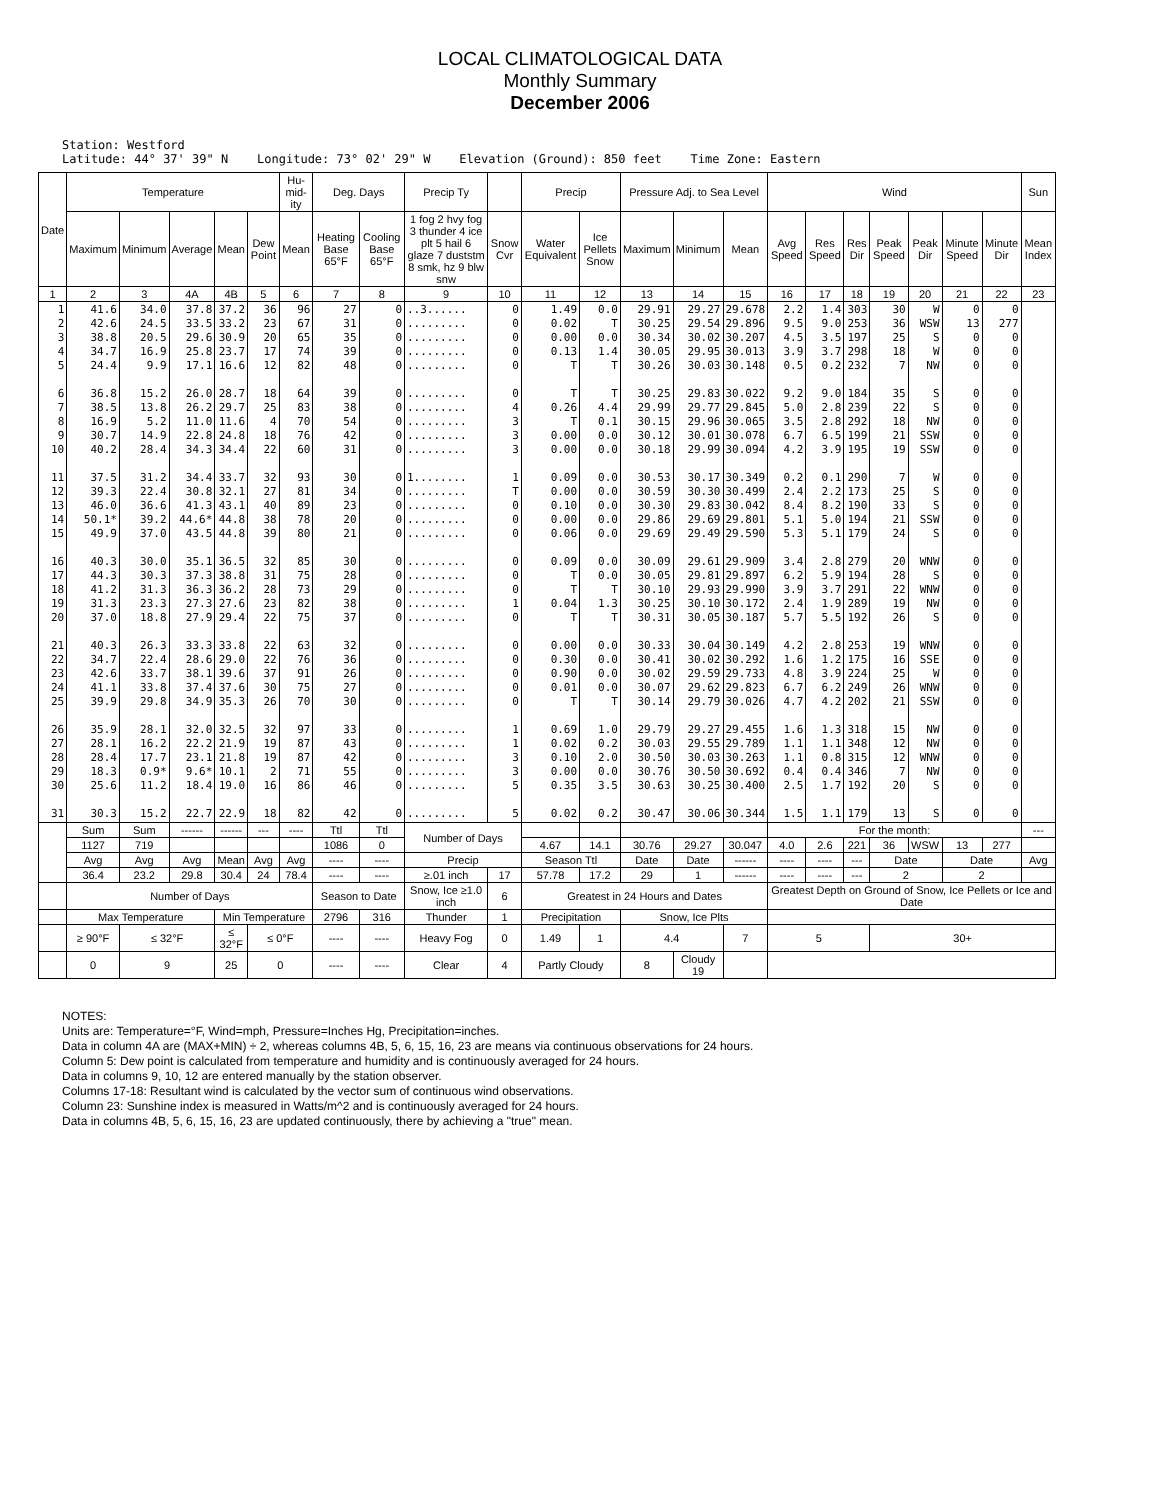LOCAL CLIMATOLOGICAL DATA
Monthly Summary
December 2006
Station: Westford Latitude: 44° 37' 39" N Longitude: 73° 02' 29" W Elevation (Ground): 850 feet Time Zone: Eastern
| Date | Temperature | | | | | Hu-mid-ity | Deg. Days | | Precip Ty | | Precip | | Pressure Adj. to Sea Level | | | Wind | | | | | | | Sun |
| --- | --- | --- | --- | --- | --- | --- | --- | --- | --- | --- | --- | --- | --- | --- | --- | --- | --- | --- | --- | --- | --- | --- | --- |
| | Maximum | Minimum | Average | Mean | Dew Point | Mean | Heating Base 65°F | Cooling Base 65°F | 1 fog 2 hvy fog 3 thunder 4 ice plt 5 hail 6 glaze 7 duststm 8 smk, hz 9 blw snw | Snow Cvr | Water Equivalent | Ice Pellets Snow | Maximum | Minimum | Mean | Avg Speed | Res Speed | Res Dir | Peak Speed | Peak Dir | Minute Speed | Minute Dir | Mean Index |
| 1 | 2 | 3 | 4A | 4B | 5 | 6 | 7 | 8 | 9 | 10 | 11 | 12 | 13 | 14 | 15 | 16 | 17 | 18 | 19 | 20 | 21 | 22 | 23 |
| 1 2 3 4 5 6 7 8 9 10 11 12 13 14 15 16 17 18 19 20 21 22 23 24 25 26 27 28 29 30 31 | 41.6 42.6 38.8 34.7 24.4 36.8 38.5 16.9 30.7 40.2 37.5 39.3 46.0 50.1* 49.9 40.3 44.3 41.2 31.3 37.0 40.3 34.7 42.6 41.1 39.9 35.9 28.1 28.4 18.3 25.6 30.3 | 34.0 24.5 20.5 16.9 9.9 15.2 13.8 5.2 14.9 28.4 31.2 22.4 36.6 39.2 37.0 30.0 30.3 31.3 23.3 18.8 26.3 22.4 33.7 33.8 29.8 28.1 16.2 17.7 0.9* 11.2 15.2 | 37.8 33.5 29.6 25.8 17.1 26.0 26.2 11.0 22.8 34.3 34.4 30.8 41.3 44.6* 43.5 35.1 37.3 36.3 27.3 27.9 33.3 28.6 38.1 37.4 34.9 32.0 22.2 23.1 9.6* 18.4 22.7 | 37.2 33.2 30.9 23.7 16.6 28.7 29.7 11.6 24.8 34.4 33.7 32.1 43.1 44.8 44.8 36.5 38.8 36.2 27.6 29.4 33.8 29.0 39.6 37.6 35.3 32.5 21.9 21.8 10.1 19.0 22.9 | 36 23 20 17 12 18 25 4 18 22 32 27 40 38 39 32 31 28 23 22 22 22 37 30 26 32 19 19 2 16 18 | 96 67 65 74 82 64 83 70 76 60 93 81 89 78 80 85 75 73 82 75 63 76 91 75 70 97 87 87 71 86 82 | 27 31 35 39 48 39 38 54 42 31 30 34 23 20 21 30 28 29 38 37 32 36 26 27 30 33 43 42 55 46 42 | 0 0 0 0 0 0 0 0 0 0 0 0 0 0 0 0 0 0 0 0 0 0 0 0 0 0 0 0 0 0 0 | ..3...... ......... ......... ......... ......... ......... ......... ......... ......... ......... 1........ ......... ......... ......... ......... ......... ......... ......... ......... ......... ......... ......... ......... ......... ......... ......... ......... ......... ......... ......... ......... | 0 0 0 0 0 0 4 3 3 3 1 T 0 0 0 0 0 0 1 0 0 0 0 0 0 1 1 3 3 5 5 | 1.49 0.02 0.00 0.13 T T 0.26 T 0.00 0.00 0.09 0.00 0.10 0.00 0.06 0.09 T T 0.04 T 0.00 0.30 0.90 0.01 T 0.69 0.02 0.10 0.00 0.35 0.02 | 0.0 T 0.0 1.4 T T 4.4 0.1 0.0 0.0 0.0 0.0 0.0 0.0 0.0 0.0 0.0 T 1.3 T 0.0 0.0 0.0 0.0 T 1.0 0.2 2.0 0.0 3.5 0.2 | 29.91 30.25 30.34 30.05 30.26 30.25 29.99 30.15 30.12 30.18 30.53 30.59 30.30 29.86 29.69 30.09 30.05 30.10 30.25 30.31 30.33 30.41 30.02 30.07 30.14 29.79 30.03 30.50 30.76 30.63 30.47 | 29.27 29.54 30.02 29.95 30.03 29.83 29.77 29.96 30.01 29.99 30.17 30.30 29.83 29.69 29.49 29.61 29.81 29.93 30.10 30.05 30.04 30.02 29.59 29.62 29.79 29.27 29.55 30.03 30.50 30.25 30.06 | 29.678 29.896 30.207 30.013 30.148 30.022 29.845 30.065 30.078 30.094 30.349 30.499 30.042 29.801 29.590 29.909 29.897 29.990 30.172 30.187 30.149 30.292 29.733 29.823 30.026 29.455 29.789 30.263 30.692 30.400 30.344 | 2.2 9.5 4.5 3.9 0.5 9.2 5.0 3.5 6.7 4.2 0.2 2.4 8.4 5.1 5.3 3.4 6.2 3.9 2.4 5.7 4.2 1.6 4.8 6.7 4.7 1.6 1.1 1.1 0.4 2.5 1.5 | 1.4 9.0 3.5 3.7 0.2 9.0 2.8 2.8 6.5 3.9 0.1 2.2 8.2 5.0 5.1 2.8 5.9 3.7 1.9 5.5 2.8 1.2 3.9 6.2 4.2 1.3 1.1 0.8 0.4 1.7 1.1 | 303 253 197 298 232 184 239 292 199 195 290 173 190 194 179 279 194 291 289 192 253 175 224 249 202 318 348 315 346 192 179 | 30 36 25 18 7 35 22 18 21 19 7 25 33 21 24 20 28 22 19 26 19 16 25 26 21 15 12 12 7 20 13 | W WSW S W NW S S NW SSW SSW W S S SSW S WNW S WNW NW S WNW SSE W WNW SSW NW NW WNW NW S S | 0 13 0 0 0 0 0 0 0 0 0 0 0 0 0 0 0 0 0 0 0 0 0 0 0 0 0 0 0 0 0 | 0 277 0 0 0 0 0 0 0 0 0 0 0 0 0 0 0 0 0 0 0 0 0 0 0 0 0 0 0 0 0 | |
| | Sum | Sum | ------ | ------ | --- | ---- | Ttl | Ttl | Number of Days | | | | | | | For the month: | | | | | | | --- |
| | 1127 | 719 | | | | | 1086 | 0 | | | 4.67 | 14.1 | 30.76 | 29.27 | 30.047 | 4.0 | 2.6 | 221 | 36 | WSW | 13 | 277 | |
| | Avg | Avg | Avg | Mean | Avg | Avg | ---- | ---- | Precip | | Season Ttl | | Date | Date | ------ | ---- | ---- | --- | Date | | Date | | Avg |
| | 36.4 | 23.2 | 29.8 | 30.4 | 24 | 78.4 | ---- | ---- | ≥.01 inch | 17 | 57.78 | 17.2 | 29 | 1 | ------ | ---- | ---- | --- | 2 | | 2 | | |
| | Number of Days | | | | | | Season to Date | | Snow, Ice ≥1.0 inch | 6 | Greatest in 24 Hours and Dates | | | | | Greatest Depth on Ground of Snow, Ice Pellets or Ice and Date | | | | | | | |
| | Max Temperature | | | Min Temperature | | | 2796 | 316 | Thunder | 1 | Precipitation | | Snow, Ice Plts | | | | | | | | | | |
| | ≥ 90°F | ≤ 32°F | | ≤ 32°F | ≤ 0°F | | ---- | ---- | Heavy Fog | 0 | 1.49 | 1 | 4.4 | | 7 | 5 | | | 30+ | | | | |
| | 0 | 9 | | 25 | 0 | | ---- | ---- | Clear | 4 | Partly Cloudy | | 8 | Cloudy 19 | | | | | | | | | |
NOTES:
Units are: Temperature=°F, Wind=mph, Pressure=Inches Hg, Precipitation=inches.
Data in column 4A are (MAX+MIN) ÷ 2, whereas columns 4B, 5, 6, 15, 16, 23 are means via continuous observations for 24 hours.
Column 5: Dew point is calculated from temperature and humidity and is continuously averaged for 24 hours.
Data in columns 9, 10, 12 are entered manually by the station observer.
Columns 17-18: Resultant wind is calculated by the vector sum of continuous wind observations.
Column 23: Sunshine index is measured in Watts/m^2 and is continuously averaged for 24 hours.
Data in columns 4B, 5, 6, 15, 16, 23 are updated continuously, there by achieving a "true" mean.